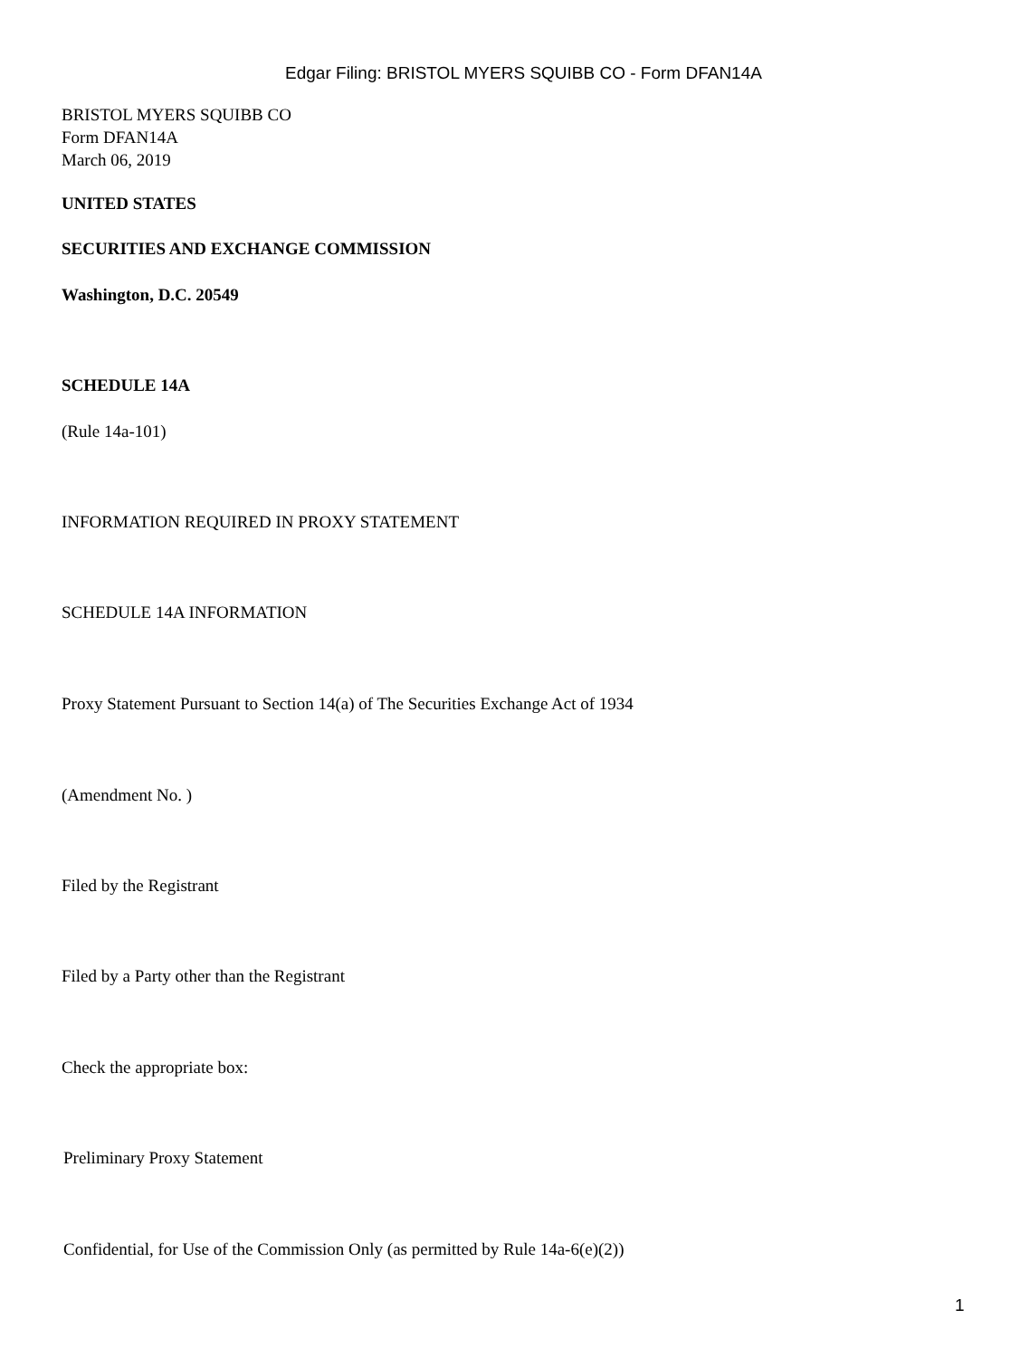Edgar Filing: BRISTOL MYERS SQUIBB CO - Form DFAN14A
BRISTOL MYERS SQUIBB CO
Form DFAN14A
March 06, 2019
UNITED STATES
SECURITIES AND EXCHANGE COMMISSION
Washington, D.C. 20549
SCHEDULE 14A
(Rule 14a-101)
INFORMATION REQUIRED IN PROXY STATEMENT
SCHEDULE 14A INFORMATION
Proxy Statement Pursuant to Section 14(a) of The Securities Exchange Act of 1934
(Amendment No. )
Filed by the Registrant
Filed by a Party other than the Registrant
Check the appropriate box:
Preliminary Proxy Statement
Confidential, for Use of the Commission Only (as permitted by Rule 14a-6(e)(2))
1